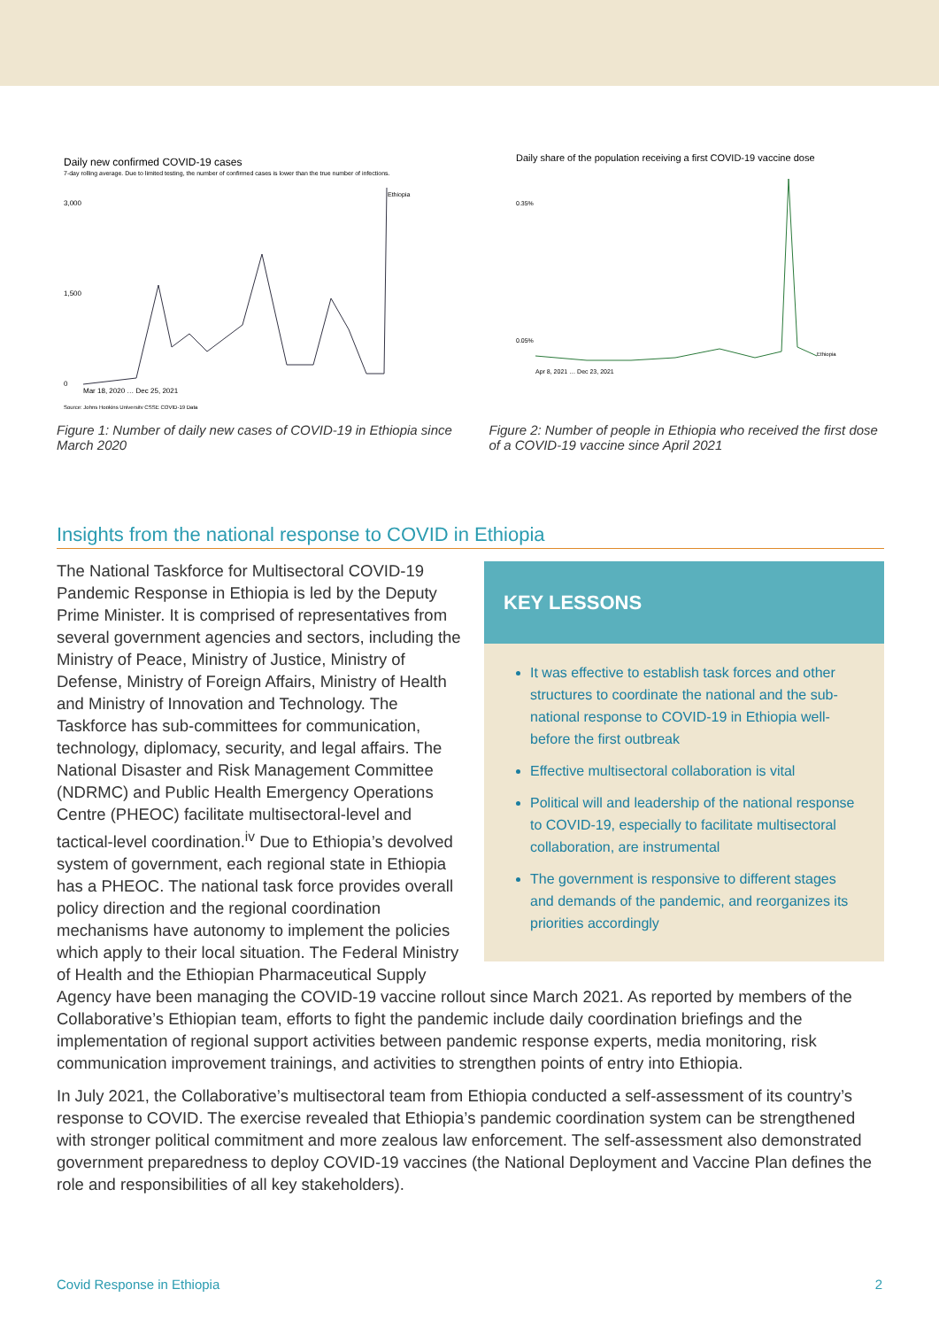Daily new confirmed COVID-19 cases
7-day rolling average. Due to limited testing, the number of confirmed cases is lower than the true number of infections.
3,000
1,500
0
Mar 18, 2020 … Dec 25, 2021
Ethiopia
Source: Johns Hopkins University CSSE COVID-19 Data
Figure 1: Number of daily new cases of COVID-19 in Ethiopia since March 2020
Daily share of the population receiving a first COVID-19 vaccine dose
0.35%
0.05%
Apr 8, 2021 … Dec 23, 2021
Ethiopia
Figure 2: Number of people in Ethiopia who received the first dose of a COVID-19 vaccine since April 2021
Insights from the national response to COVID in Ethiopia
KEY LESSONS
It was effective to establish task forces and other structures to coordinate the national and the sub-national response to COVID-19 in Ethiopia well-before the first outbreak
Effective multisectoral collaboration is vital
Political will and leadership of the national response to COVID-19, especially to facilitate multisectoral collaboration, are instrumental
The government is responsive to different stages and demands of the pandemic, and reorganizes its priorities accordingly
The National Taskforce for Multisectoral COVID-19 Pandemic Response in Ethiopia is led by the Deputy Prime Minister. It is comprised of representatives from several government agencies and sectors, including the Ministry of Peace, Ministry of Justice, Ministry of Defense, Ministry of Foreign Affairs, Ministry of Health and Ministry of Innovation and Technology. The Taskforce has sub-committees for communication, technology, diplomacy, security, and legal affairs. The National Disaster and Risk Management Committee (NDRMC) and Public Health Emergency Operations Centre (PHEOC) facilitate multisectoral-level and tactical-level coordination.<sup>iv</sup> Due to Ethiopia’s devolved system of government, each regional state in Ethiopia has a PHEOC. The national task force provides overall policy direction and the regional coordination mechanisms have autonomy to implement the policies which apply to their local situation. The Federal Ministry of Health and the Ethiopian Pharmaceutical Supply Agency have been managing the COVID-19 vaccine rollout since March 2021. As reported by members of the Collaborative’s Ethiopian team, efforts to fight the pandemic include daily coordination briefings and the implementation of regional support activities between pandemic response experts, media monitoring, risk communication improvement trainings, and activities to strengthen points of entry into Ethiopia.
In July 2021, the Collaborative’s multisectoral team from Ethiopia conducted a self-assessment of its country’s response to COVID. The exercise revealed that Ethiopia’s pandemic coordination system can be strengthened with stronger political commitment and more zealous law enforcement. The self-assessment also demonstrated government preparedness to deploy COVID-19 vaccines (the National Deployment and Vaccine Plan defines the role and responsibilities of all key stakeholders).
Covid Response in Ethiopia 2